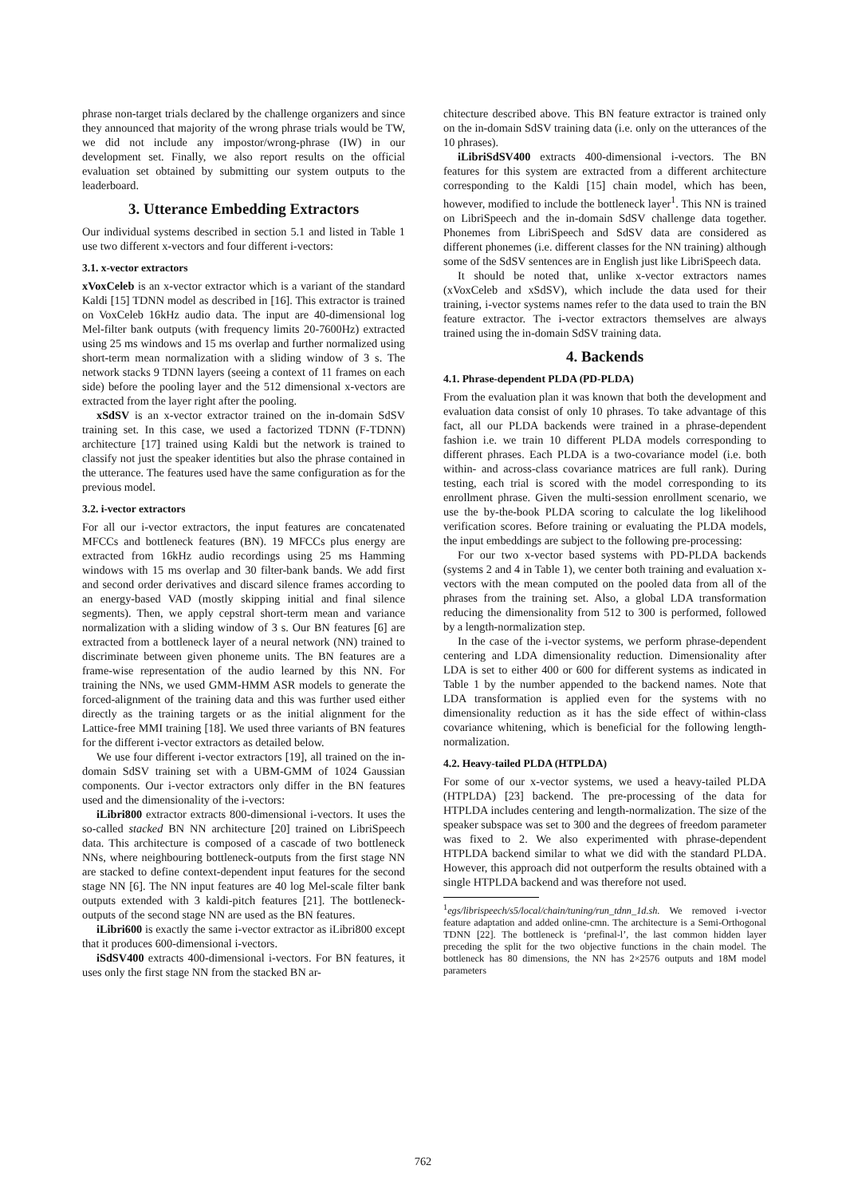phrase non-target trials declared by the challenge organizers and since they announced that majority of the wrong phrase trials would be TW, we did not include any impostor/wrong-phrase (IW) in our development set. Finally, we also report results on the official evaluation set obtained by submitting our system outputs to the leaderboard.
3. Utterance Embedding Extractors
Our individual systems described in section 5.1 and listed in Table 1 use two different x-vectors and four different i-vectors:
3.1. x-vector extractors
xVoxCeleb is an x-vector extractor which is a variant of the standard Kaldi [15] TDNN model as described in [16]. This extractor is trained on VoxCeleb 16kHz audio data. The input are 40-dimensional log Mel-filter bank outputs (with frequency limits 20-7600Hz) extracted using 25 ms windows and 15 ms overlap and further normalized using short-term mean normalization with a sliding window of 3 s. The network stacks 9 TDNN layers (seeing a context of 11 frames on each side) before the pooling layer and the 512 dimensional x-vectors are extracted from the layer right after the pooling.
xSdSV is an x-vector extractor trained on the in-domain SdSV training set. In this case, we used a factorized TDNN (F-TDNN) architecture [17] trained using Kaldi but the network is trained to classify not just the speaker identities but also the phrase contained in the utterance. The features used have the same configuration as for the previous model.
3.2. i-vector extractors
For all our i-vector extractors, the input features are concatenated MFCCs and bottleneck features (BN). 19 MFCCs plus energy are extracted from 16kHz audio recordings using 25 ms Hamming windows with 15 ms overlap and 30 filter-bank bands. We add first and second order derivatives and discard silence frames according to an energy-based VAD (mostly skipping initial and final silence segments). Then, we apply cepstral short-term mean and variance normalization with a sliding window of 3 s. Our BN features [6] are extracted from a bottleneck layer of a neural network (NN) trained to discriminate between given phoneme units. The BN features are a frame-wise representation of the audio learned by this NN. For training the NNs, we used GMM-HMM ASR models to generate the forced-alignment of the training data and this was further used either directly as the training targets or as the initial alignment for the Lattice-free MMI training [18]. We used three variants of BN features for the different i-vector extractors as detailed below.
We use four different i-vector extractors [19], all trained on the in-domain SdSV training set with a UBM-GMM of 1024 Gaussian components. Our i-vector extractors only differ in the BN features used and the dimensionality of the i-vectors:
iLibri800 extractor extracts 800-dimensional i-vectors. It uses the so-called stacked BN NN architecture [20] trained on LibriSpeech data. This architecture is composed of a cascade of two bottleneck NNs, where neighbouring bottleneck-outputs from the first stage NN are stacked to define context-dependent input features for the second stage NN [6]. The NN input features are 40 log Mel-scale filter bank outputs extended with 3 kaldi-pitch features [21]. The bottleneck-outputs of the second stage NN are used as the BN features.
iLibri600 is exactly the same i-vector extractor as iLibri800 except that it produces 600-dimensional i-vectors.
iSdSV400 extracts 400-dimensional i-vectors. For BN features, it uses only the first stage NN from the stacked BN ar-
chitecture described above. This BN feature extractor is trained only on the in-domain SdSV training data (i.e. only on the utterances of the 10 phrases).
iLibriSdSV400 extracts 400-dimensional i-vectors. The BN features for this system are extracted from a different architecture corresponding to the Kaldi [15] chain model, which has been, however, modified to include the bottleneck layer<sup>1</sup>. This NN is trained on LibriSpeech and the in-domain SdSV challenge data together. Phonemes from LibriSpeech and SdSV data are considered as different phonemes (i.e. different classes for the NN training) although some of the SdSV sentences are in English just like LibriSpeech data.
It should be noted that, unlike x-vector extractors names (xVoxCeleb and xSdSV), which include the data used for their training, i-vector systems names refer to the data used to train the BN feature extractor. The i-vector extractors themselves are always trained using the in-domain SdSV training data.
4. Backends
4.1. Phrase-dependent PLDA (PD-PLDA)
From the evaluation plan it was known that both the development and evaluation data consist of only 10 phrases. To take advantage of this fact, all our PLDA backends were trained in a phrase-dependent fashion i.e. we train 10 different PLDA models corresponding to different phrases. Each PLDA is a two-covariance model (i.e. both within- and across-class covariance matrices are full rank). During testing, each trial is scored with the model corresponding to its enrollment phrase. Given the multi-session enrollment scenario, we use the by-the-book PLDA scoring to calculate the log likelihood verification scores. Before training or evaluating the PLDA models, the input embeddings are subject to the following pre-processing:
For our two x-vector based systems with PD-PLDA backends (systems 2 and 4 in Table 1), we center both training and evaluation x-vectors with the mean computed on the pooled data from all of the phrases from the training set. Also, a global LDA transformation reducing the dimensionality from 512 to 300 is performed, followed by a length-normalization step.
In the case of the i-vector systems, we perform phrase-dependent centering and LDA dimensionality reduction. Dimensionality after LDA is set to either 400 or 600 for different systems as indicated in Table 1 by the number appended to the backend names. Note that LDA transformation is applied even for the systems with no dimensionality reduction as it has the side effect of within-class covariance whitening, which is beneficial for the following length-normalization.
4.2. Heavy-tailed PLDA (HTPLDA)
For some of our x-vector systems, we used a heavy-tailed PLDA (HTPLDA) [23] backend. The pre-processing of the data for HTPLDA includes centering and length-normalization. The size of the speaker subspace was set to 300 and the degrees of freedom parameter was fixed to 2. We also experimented with phrase-dependent HTPLDA backend similar to what we did with the standard PLDA. However, this approach did not outperform the results obtained with a single HTPLDA backend and was therefore not used.
<sup>1</sup> egs/librispeech/s5/local/chain/tuning/run_tdnn_1d.sh. We removed i-vector feature adaptation and added online-cmn. The architecture is a Semi-Orthogonal TDNN [22]. The bottleneck is ‘prefinal-l’, the last common hidden layer preceding the split for the two objective functions in the chain model. The bottleneck has 80 dimensions, the NN has 2×2576 outputs and 18M model parameters
762